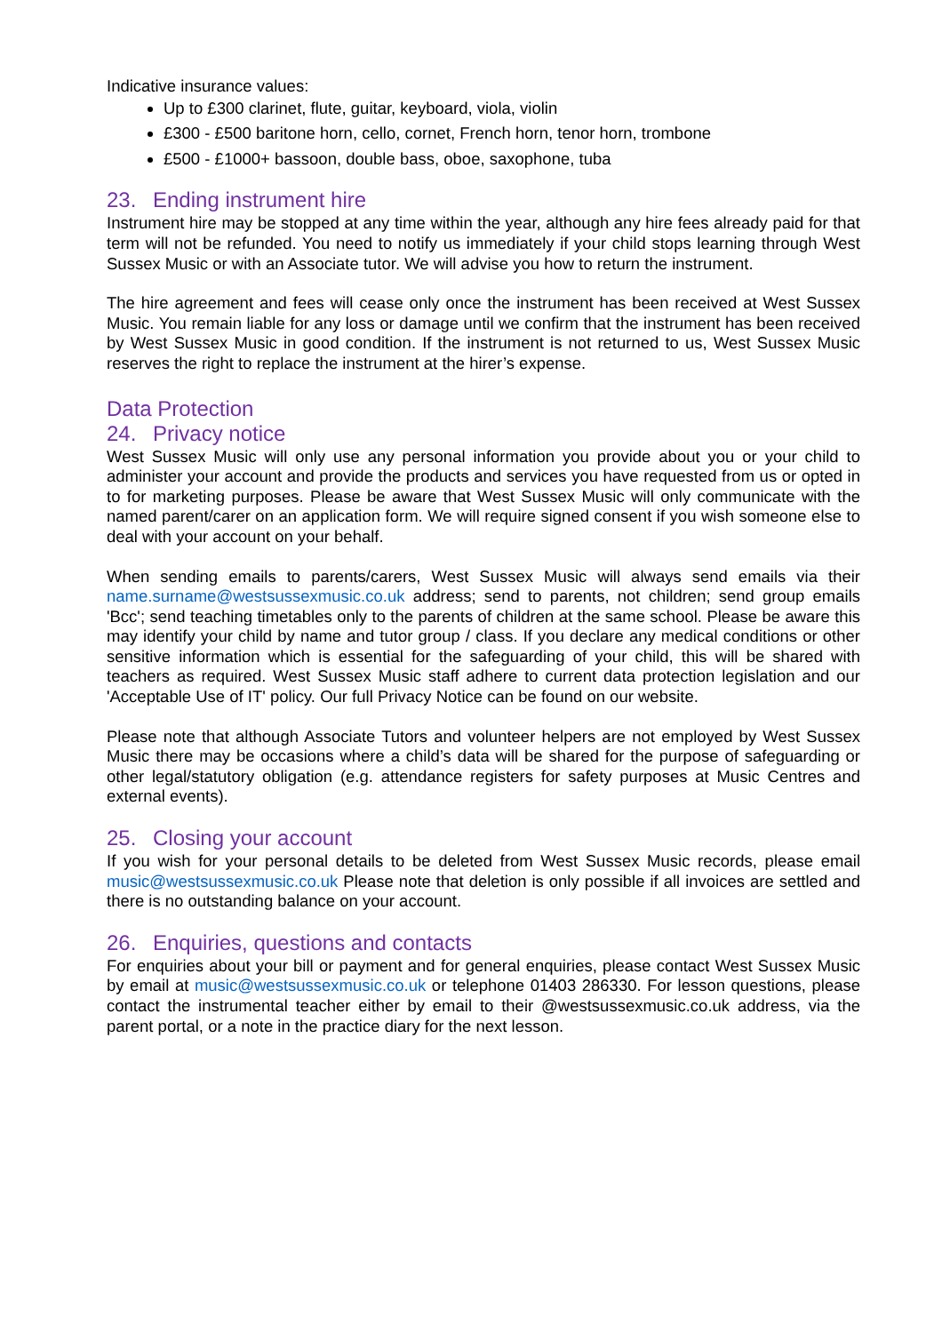Indicative insurance values:
Up to £300 clarinet, flute, guitar, keyboard, viola, violin
£300 - £500 baritone horn, cello, cornet, French horn, tenor horn, trombone
£500 - £1000+ bassoon, double bass, oboe, saxophone, tuba
23. Ending instrument hire
Instrument hire may be stopped at any time within the year, although any hire fees already paid for that term will not be refunded. You need to notify us immediately if your child stops learning through West Sussex Music or with an Associate tutor. We will advise you how to return the instrument.
The hire agreement and fees will cease only once the instrument has been received at West Sussex Music. You remain liable for any loss or damage until we confirm that the instrument has been received by West Sussex Music in good condition. If the instrument is not returned to us, West Sussex Music reserves the right to replace the instrument at the hirer’s expense.
Data Protection
24. Privacy notice
West Sussex Music will only use any personal information you provide about you or your child to administer your account and provide the products and services you have requested from us or opted in to for marketing purposes. Please be aware that West Sussex Music will only communicate with the named parent/carer on an application form. We will require signed consent if you wish someone else to deal with your account on your behalf.
When sending emails to parents/carers, West Sussex Music will always send emails via their name.surname@westsussexmusic.co.uk address; send to parents, not children; send group emails 'Bcc'; send teaching timetables only to the parents of children at the same school. Please be aware this may identify your child by name and tutor group / class. If you declare any medical conditions or other sensitive information which is essential for the safeguarding of your child, this will be shared with teachers as required. West Sussex Music staff adhere to current data protection legislation and our 'Acceptable Use of IT' policy. Our full Privacy Notice can be found on our website.
Please note that although Associate Tutors and volunteer helpers are not employed by West Sussex Music there may be occasions where a child’s data will be shared for the purpose of safeguarding or other legal/statutory obligation (e.g. attendance registers for safety purposes at Music Centres and external events).
25. Closing your account
If you wish for your personal details to be deleted from West Sussex Music records, please email music@westsussexmusic.co.uk Please note that deletion is only possible if all invoices are settled and there is no outstanding balance on your account.
26. Enquiries, questions and contacts
For enquiries about your bill or payment and for general enquiries, please contact West Sussex Music by email at music@westsussexmusic.co.uk or telephone 01403 286330. For lesson questions, please contact the instrumental teacher either by email to their @westsussexmusic.co.uk address, via the parent portal, or a note in the practice diary for the next lesson.